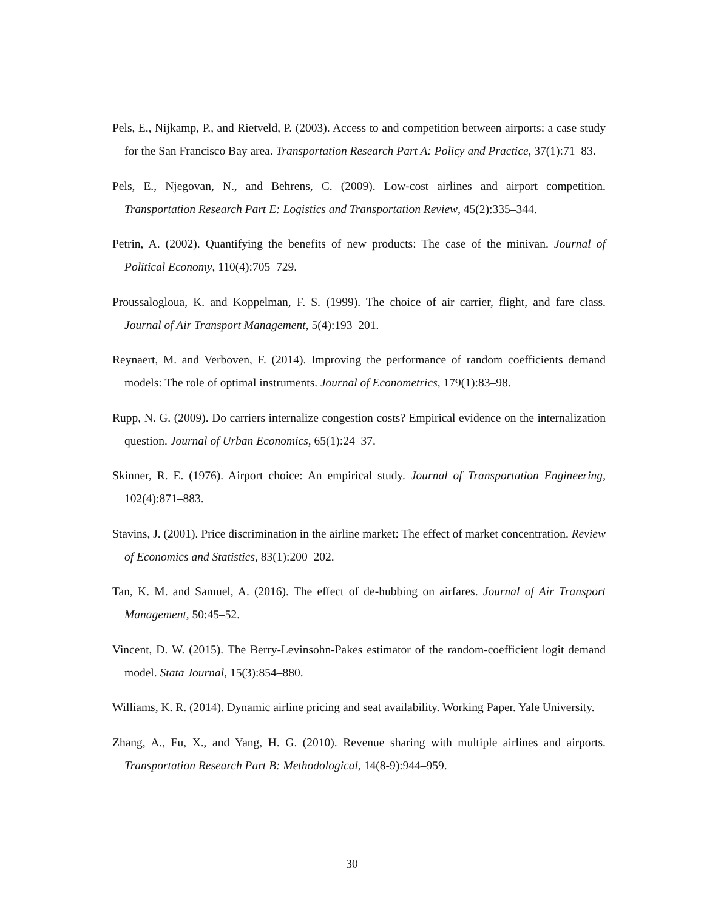Pels, E., Nijkamp, P., and Rietveld, P. (2003). Access to and competition between airports: a case study for the San Francisco Bay area. Transportation Research Part A: Policy and Practice, 37(1):71–83.
Pels, E., Njegovan, N., and Behrens, C. (2009). Low-cost airlines and airport competition. Transportation Research Part E: Logistics and Transportation Review, 45(2):335–344.
Petrin, A. (2002). Quantifying the benefits of new products: The case of the minivan. Journal of Political Economy, 110(4):705–729.
Proussalogloua, K. and Koppelman, F. S. (1999). The choice of air carrier, flight, and fare class. Journal of Air Transport Management, 5(4):193–201.
Reynaert, M. and Verboven, F. (2014). Improving the performance of random coefficients demand models: The role of optimal instruments. Journal of Econometrics, 179(1):83–98.
Rupp, N. G. (2009). Do carriers internalize congestion costs? Empirical evidence on the internalization question. Journal of Urban Economics, 65(1):24–37.
Skinner, R. E. (1976). Airport choice: An empirical study. Journal of Transportation Engineering, 102(4):871–883.
Stavins, J. (2001). Price discrimination in the airline market: The effect of market concentration. Review of Economics and Statistics, 83(1):200–202.
Tan, K. M. and Samuel, A. (2016). The effect of de-hubbing on airfares. Journal of Air Transport Management, 50:45–52.
Vincent, D. W. (2015). The Berry-Levinsohn-Pakes estimator of the random-coefficient logit demand model. Stata Journal, 15(3):854–880.
Williams, K. R. (2014). Dynamic airline pricing and seat availability. Working Paper. Yale University.
Zhang, A., Fu, X., and Yang, H. G. (2010). Revenue sharing with multiple airlines and airports. Transportation Research Part B: Methodological, 14(8-9):944–959.
30